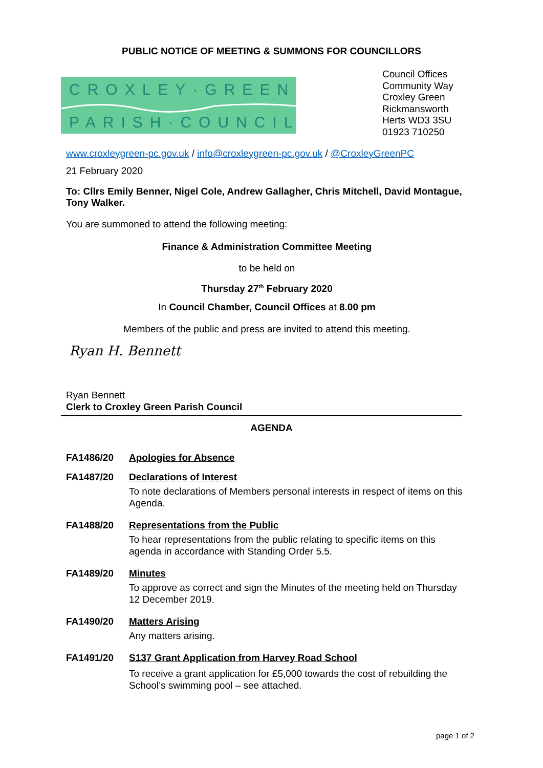PUBLIC NOTICE OF MEETING & SUMMONS FOR COUNCILLORS
CROXLEY·GREEN
PARISH·COUNCIL
Council Offices
Community Way
Croxley Green
Rickmansworth
Herts WD3 3SU
01923 710250
www.croxleygreen-pc.gov.uk / info@croxleygreen-pc.gov.uk / @CroxleyGreenPC
21 February 2020
To: Cllrs Emily Benner, Nigel Cole, Andrew Gallagher, Chris Mitchell, David Montague, Tony Walker.
You are summoned to attend the following meeting:
Finance & Administration Committee Meeting
to be held on
Thursday 27<sup>th</sup> February 2020
In Council Chamber, Council Offices at 8.00 pm
Members of the public and press are invited to attend this meeting.
Ryan H. Bennett
Ryan Bennett
Clerk to Croxley Green Parish Council
AGENDA
FA1486/20 Apologies for Absence
FA1487/20 Declarations of Interest
To note declarations of Members personal interests in respect of items on this Agenda.
FA1488/20 Representations from the Public
To hear representations from the public relating to specific items on this agenda in accordance with Standing Order 5.5.
FA1489/20 Minutes
To approve as correct and sign the Minutes of the meeting held on Thursday 12 December 2019.
FA1490/20 Matters Arising
Any matters arising.
FA1491/20 S137 Grant Application from Harvey Road School
To receive a grant application for £5,000 towards the cost of rebuilding the School’s swimming pool – see attached.
page 1 of 2